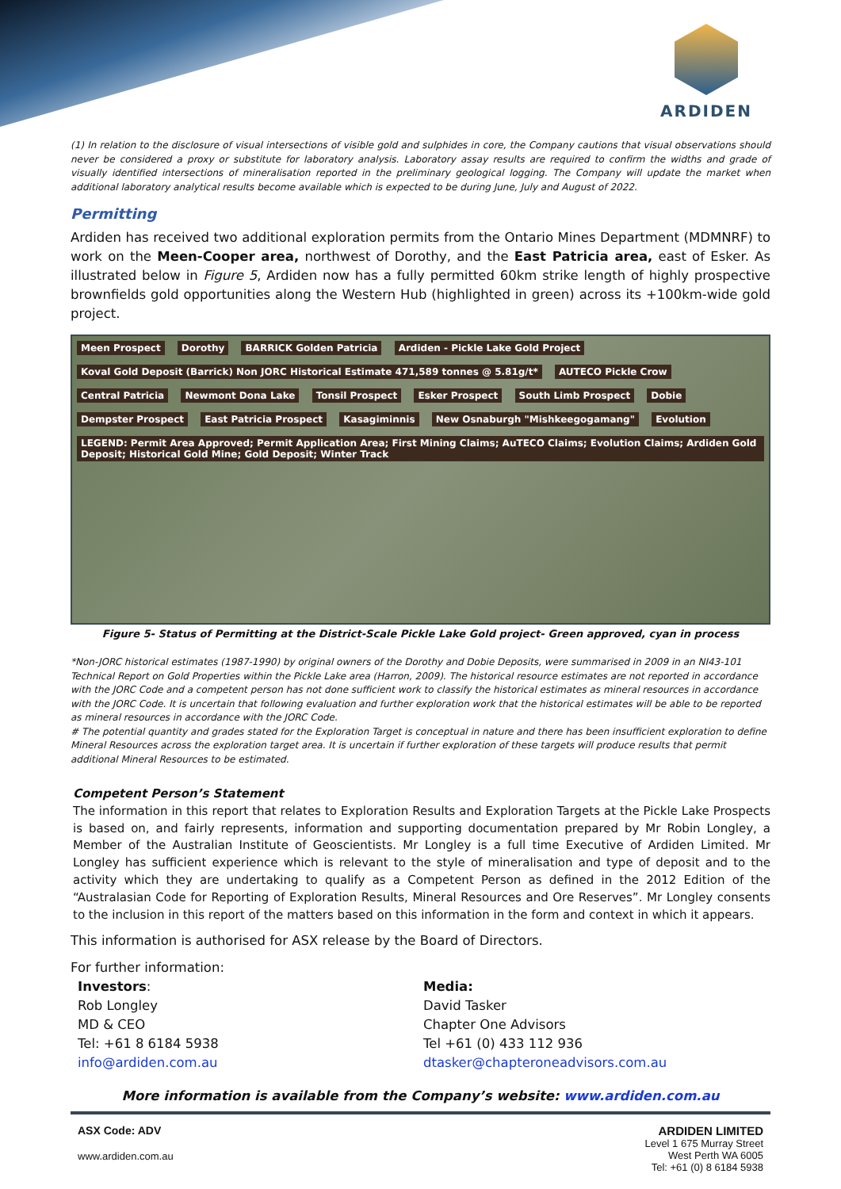ARDIDEN
(1) In relation to the disclosure of visual intersections of visible gold and sulphides in core, the Company cautions that visual observations should never be considered a proxy or substitute for laboratory analysis. Laboratory assay results are required to confirm the widths and grade of visually identified intersections of mineralisation reported in the preliminary geological logging. The Company will update the market when additional laboratory analytical results become available which is expected to be during June, July and August of 2022.
Permitting
Ardiden has received two additional exploration permits from the Ontario Mines Department (MDMNRF) to work on the Meen-Cooper area, northwest of Dorothy, and the East Patricia area, east of Esker. As illustrated below in Figure 5, Ardiden now has a fully permitted 60km strike length of highly prospective brownfields gold opportunities along the Western Hub (highlighted in green) across its +100km-wide gold project.
Meen Prospect Dorothy BARRICK Golden Patricia Ardiden - Pickle Lake Gold Project Koval Gold Deposit (Barrick) Non JORC Historical Estimate 471,589 tonnes @ 5.81g/t* AUTECO Pickle Crow Central Patricia Newmont Dona Lake Tonsil Prospect Esker Prospect South Limb Prospect Dobie Dempster Prospect East Patricia Prospect Kasagiminnis New Osnaburgh "Mishkeegogamang" Evolution LEGEND: Permit Area Approved; Permit Application Area; First Mining Claims; AuTECO Claims; Evolution Claims; Ardiden Gold Deposit; Historical Gold Mine; Gold Deposit; Winter Track
Figure 5- Status of Permitting at the District-Scale Pickle Lake Gold project- Green approved, cyan in process
*Non-JORC historical estimates (1987-1990) by original owners of the Dorothy and Dobie Deposits, were summarised in 2009 in an NI43-101 Technical Report on Gold Properties within the Pickle Lake area (Harron, 2009). The historical resource estimates are not reported in accordance with the JORC Code and a competent person has not done sufficient work to classify the historical estimates as mineral resources in accordance with the JORC Code. It is uncertain that following evaluation and further exploration work that the historical estimates will be able to be reported as mineral resources in accordance with the JORC Code.
# The potential quantity and grades stated for the Exploration Target is conceptual in nature and there has been insufficient exploration to define Mineral Resources across the exploration target area. It is uncertain if further exploration of these targets will produce results that permit additional Mineral Resources to be estimated.
Competent Person’s Statement
The information in this report that relates to Exploration Results and Exploration Targets at the Pickle Lake Prospects is based on, and fairly represents, information and supporting documentation prepared by Mr Robin Longley, a Member of the Australian Institute of Geoscientists. Mr Longley is a full time Executive of Ardiden Limited. Mr Longley has sufficient experience which is relevant to the style of mineralisation and type of deposit and to the activity which they are undertaking to qualify as a Competent Person as defined in the 2012 Edition of the “Australasian Code for Reporting of Exploration Results, Mineral Resources and Ore Reserves”. Mr Longley consents to the inclusion in this report of the matters based on this information in the form and context in which it appears.
This information is authorised for ASX release by the Board of Directors.
For further information:
Investors:
Rob Longley
MD & CEO
Tel: +61 8 6184 5938
info@ardiden.com.au
Media:
David Tasker
Chapter One Advisors
Tel +61 (0) 433 112 936
dtasker@chapteroneadvisors.com.au
More information is available from the Company’s website: www.ardiden.com.au
ASX Code: ADV
www.ardiden.com.au
ARDIDEN LIMITED
Level 1 675 Murray Street
West Perth WA 6005
Tel: +61 (0) 8 6184 5938